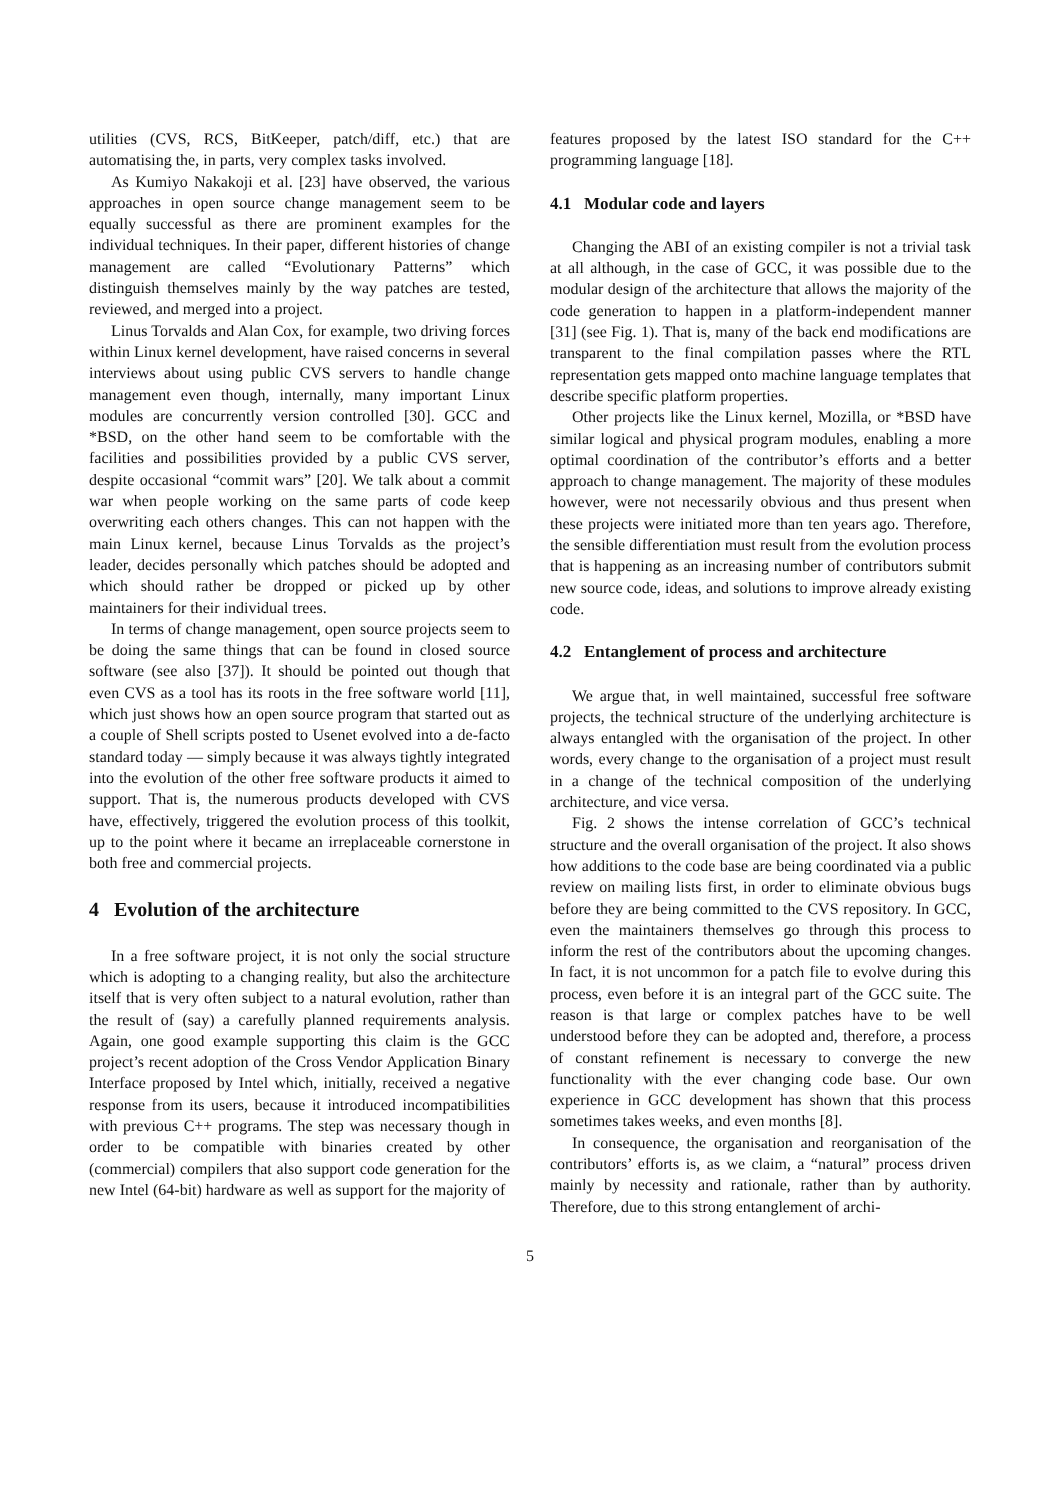utilities (CVS, RCS, BitKeeper, patch/diff, etc.) that are automatising the, in parts, very complex tasks involved.
As Kumiyo Nakakoji et al. [23] have observed, the various approaches in open source change management seem to be equally successful as there are prominent examples for the individual techniques. In their paper, different histories of change management are called “Evolutionary Patterns” which distinguish themselves mainly by the way patches are tested, reviewed, and merged into a project.
Linus Torvalds and Alan Cox, for example, two driving forces within Linux kernel development, have raised concerns in several interviews about using public CVS servers to handle change management even though, internally, many important Linux modules are concurrently version controlled [30]. GCC and *BSD, on the other hand seem to be comfortable with the facilities and possibilities provided by a public CVS server, despite occasional “commit wars” [20]. We talk about a commit war when people working on the same parts of code keep overwriting each others changes. This can not happen with the main Linux kernel, because Linus Torvalds as the project’s leader, decides personally which patches should be adopted and which should rather be dropped or picked up by other maintainers for their individual trees.
In terms of change management, open source projects seem to be doing the same things that can be found in closed source software (see also [37]). It should be pointed out though that even CVS as a tool has its roots in the free software world [11], which just shows how an open source program that started out as a couple of Shell scripts posted to Usenet evolved into a de-facto standard today — simply because it was always tightly integrated into the evolution of the other free software products it aimed to support. That is, the numerous products developed with CVS have, effectively, triggered the evolution process of this toolkit, up to the point where it became an irreplaceable cornerstone in both free and commercial projects.
4 Evolution of the architecture
In a free software project, it is not only the social structure which is adopting to a changing reality, but also the architecture itself that is very often subject to a natural evolution, rather than the result of (say) a carefully planned requirements analysis. Again, one good example supporting this claim is the GCC project’s recent adoption of the Cross Vendor Application Binary Interface proposed by Intel which, initially, received a negative response from its users, because it introduced incompatibilities with previous C++ programs. The step was necessary though in order to be compatible with binaries created by other (commercial) compilers that also support code generation for the new Intel (64-bit) hardware as well as support for the majority of
features proposed by the latest ISO standard for the C++ programming language [18].
4.1 Modular code and layers
Changing the ABI of an existing compiler is not a trivial task at all although, in the case of GCC, it was possible due to the modular design of the architecture that allows the majority of the code generation to happen in a platform-independent manner [31] (see Fig. 1). That is, many of the back end modifications are transparent to the final compilation passes where the RTL representation gets mapped onto machine language templates that describe specific platform properties.
Other projects like the Linux kernel, Mozilla, or *BSD have similar logical and physical program modules, enabling a more optimal coordination of the contributor’s efforts and a better approach to change management. The majority of these modules however, were not necessarily obvious and thus present when these projects were initiated more than ten years ago. Therefore, the sensible differentiation must result from the evolution process that is happening as an increasing number of contributors submit new source code, ideas, and solutions to improve already existing code.
4.2 Entanglement of process and architecture
We argue that, in well maintained, successful free software projects, the technical structure of the underlying architecture is always entangled with the organisation of the project. In other words, every change to the organisation of a project must result in a change of the technical composition of the underlying architecture, and vice versa.
Fig. 2 shows the intense correlation of GCC’s technical structure and the overall organisation of the project. It also shows how additions to the code base are being coordinated via a public review on mailing lists first, in order to eliminate obvious bugs before they are being committed to the CVS repository. In GCC, even the maintainers themselves go through this process to inform the rest of the contributors about the upcoming changes. In fact, it is not uncommon for a patch file to evolve during this process, even before it is an integral part of the GCC suite. The reason is that large or complex patches have to be well understood before they can be adopted and, therefore, a process of constant refinement is necessary to converge the new functionality with the ever changing code base. Our own experience in GCC development has shown that this process sometimes takes weeks, and even months [8].
In consequence, the organisation and reorganisation of the contributors’ efforts is, as we claim, a “natural” process driven mainly by necessity and rationale, rather than by authority. Therefore, due to this strong entanglement of archi-
5